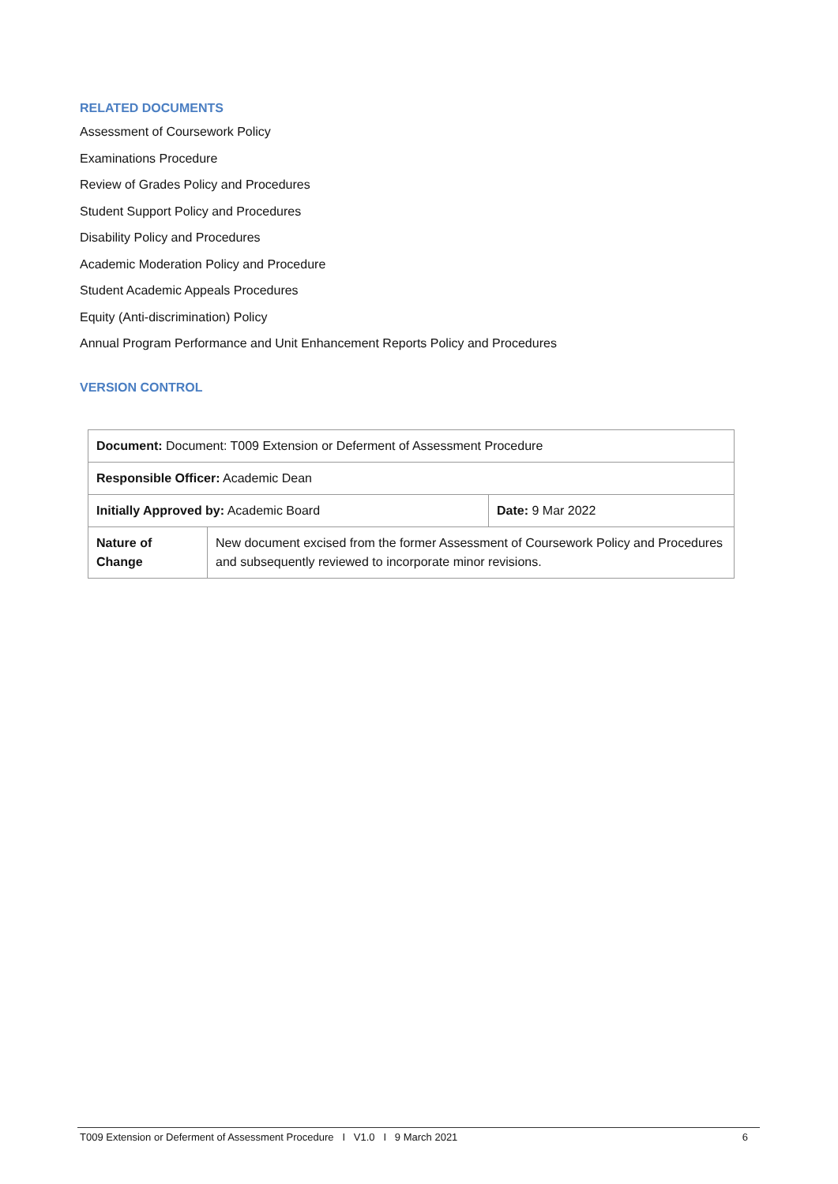RELATED DOCUMENTS
Assessment of Coursework Policy
Examinations Procedure
Review of Grades Policy and Procedures
Student Support Policy and Procedures
Disability Policy and Procedures
Academic Moderation Policy and Procedure
Student Academic Appeals Procedures
Equity (Anti-discrimination) Policy
Annual Program Performance and Unit Enhancement Reports Policy and Procedures
VERSION CONTROL
| Document: Document: T009 Extension or Deferment of Assessment Procedure | | |
| Responsible Officer: Academic Dean | | |
| Initially Approved by: Academic Board | | Date: 9 Mar 2022 |
| Nature of Change | New document excised from the former Assessment of Coursework Policy and Procedures and subsequently reviewed to incorporate minor revisions. | |
T009 Extension or Deferment of Assessment Procedure I V1.0 I 9 March 2021 6